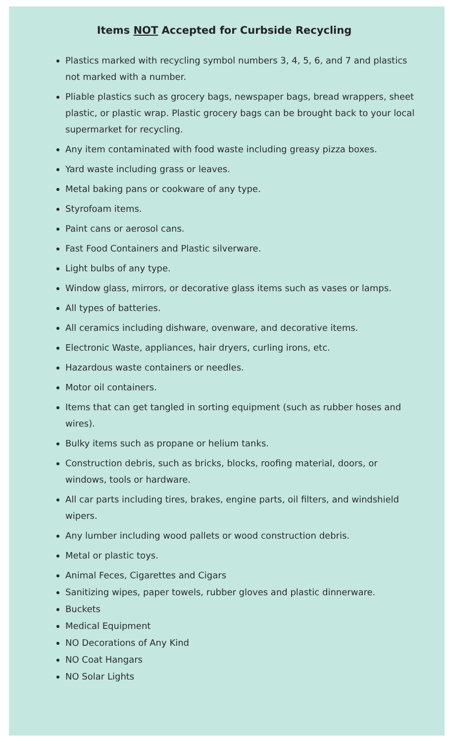Items NOT Accepted for Curbside Recycling
Plastics marked with recycling symbol numbers 3, 4, 5, 6, and 7 and plastics not marked with a number.
Pliable plastics such as grocery bags, newspaper bags, bread wrappers, sheet plastic, or plastic wrap. Plastic grocery bags can be brought back to your local supermarket for recycling.
Any item contaminated with food waste including greasy pizza boxes.
Yard waste including grass or leaves.
Metal baking pans or cookware of any type.
Styrofoam items.
Paint cans or aerosol cans.
Fast Food Containers and Plastic silverware.
Light bulbs of any type.
Window glass, mirrors, or decorative glass items such as vases or lamps.
All types of batteries.
All ceramics including dishware, ovenware, and decorative items.
Electronic Waste, appliances, hair dryers, curling irons, etc.
Hazardous waste containers or needles.
Motor oil containers.
Items that can get tangled in sorting equipment (such as rubber hoses and wires).
Bulky items such as propane or helium tanks.
Construction debris, such as bricks, blocks, roofing material, doors, or windows, tools or hardware.
All car parts including tires, brakes, engine parts, oil filters, and windshield wipers.
Any lumber including wood pallets or wood construction debris.
Metal or plastic toys.
Animal Feces, Cigarettes and Cigars
Sanitizing wipes, paper towels, rubber gloves and plastic dinnerware.
Buckets
Medical Equipment
NO Decorations of Any Kind
NO Coat Hangars
NO Solar Lights